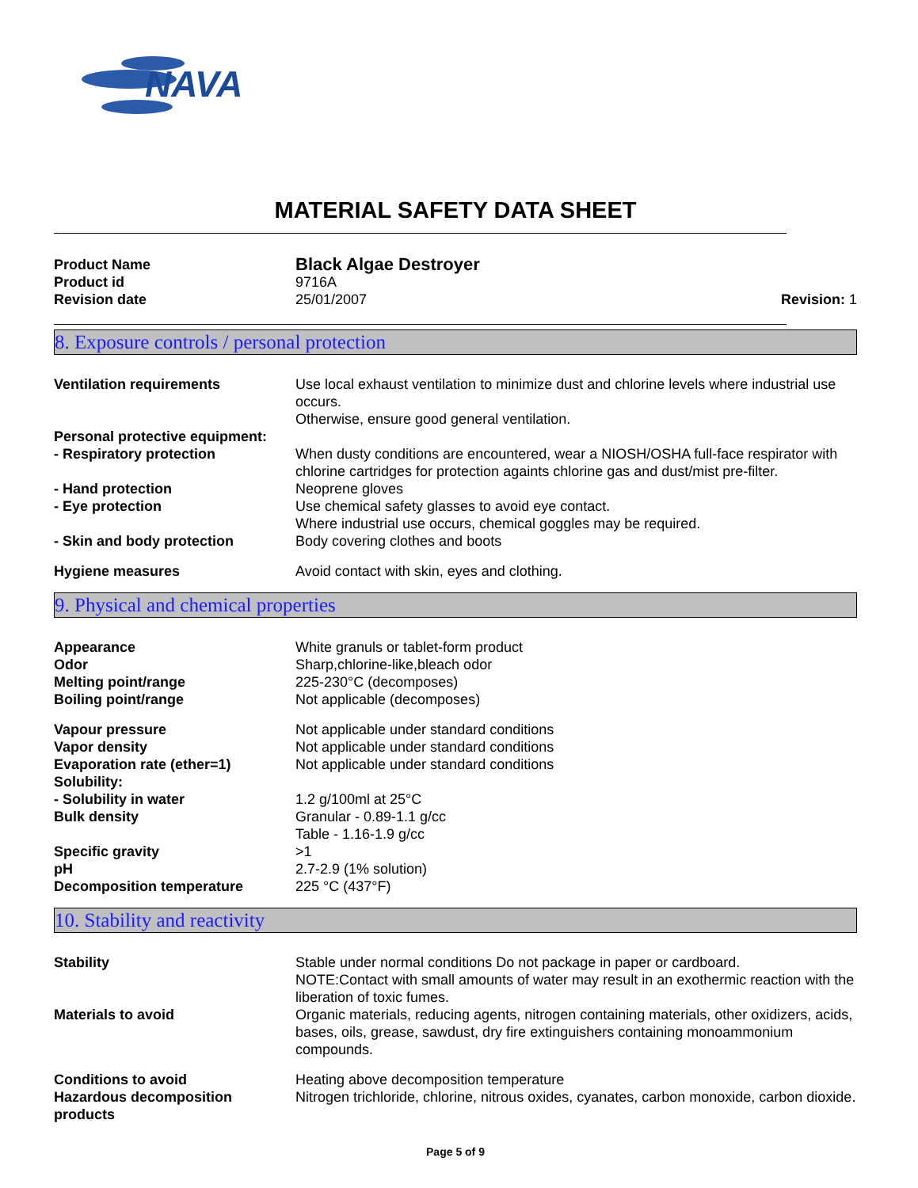NAVA
MATERIAL SAFETY DATA SHEET
| Product Name | Black Algae Destroyer | |
| Product id | 9716A | |
| Revision date | 25/01/2007 | Revision: 1 |
8. Exposure controls / personal protection
| Ventilation requirements | Use local exhaust ventilation to minimize dust and chlorine levels where industrial use occurs. Otherwise, ensure good general ventilation. |
| Personal protective equipment: | |
| - Respiratory protection | When dusty conditions are encountered, wear a NIOSH/OSHA full-face respirator with chlorine cartridges for protection againts chlorine gas and dust/mist pre-filter. |
| - Hand protection | Neoprene gloves |
| - Eye protection | Use chemical safety glasses to avoid eye contact. Where industrial use occurs, chemical goggles may be required. |
| - Skin and body protection | Body covering clothes and boots |
| Hygiene measures | Avoid contact with skin, eyes and clothing. |
9. Physical and chemical properties
| Appearance | White granuls or tablet-form product |
| Odor | Sharp,chlorine-like,bleach odor |
| Melting point/range | 225-230°C (decomposes) |
| Boiling point/range | Not applicable (decomposes) |
| Vapour pressure | Not applicable under standard conditions |
| Vapor density | Not applicable under standard conditions |
| Evaporation rate (ether=1) | Not applicable under standard conditions |
| Solubility: | |
| - Solubility in water | 1.2 g/100ml at 25°C |
| Bulk density | Granular - 0.89-1.1 g/cc Table - 1.16-1.9 g/cc |
| Specific gravity | >1 |
| pH | 2.7-2.9 (1% solution) |
| Decomposition temperature | 225 °C (437°F) |
10. Stability and reactivity
| Stability | Stable under normal conditions Do not package in paper or cardboard. NOTE:Contact with small amounts of water may result in an exothermic reaction with the liberation of toxic fumes. |
| Materials to avoid | Organic materials, reducing agents, nitrogen containing materials, other oxidizers, acids, bases, oils, grease, sawdust, dry fire extinguishers containing monoammonium compounds. |
| Conditions to avoid | Heating above decomposition temperature |
| Hazardous decomposition products | Nitrogen trichloride, chlorine, nitrous oxides, cyanates, carbon monoxide, carbon dioxide. |
Page 5 of 9